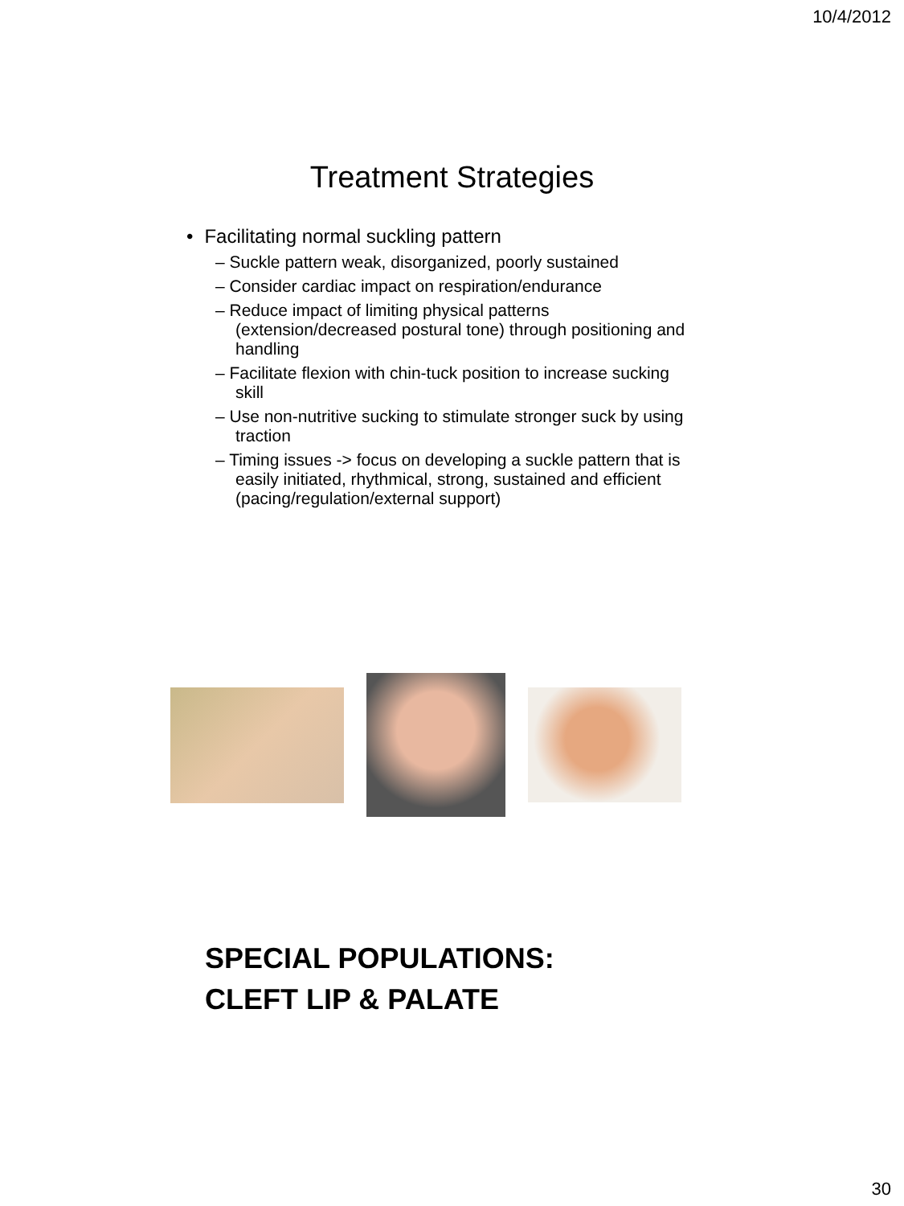10/4/2012
Treatment Strategies
• Facilitating normal suckling pattern
– Suckle pattern weak, disorganized, poorly sustained
– Consider cardiac impact on respiration/endurance
– Reduce impact of limiting physical patterns (extension/decreased postural tone) through positioning and handling
– Facilitate flexion with chin-tuck position to increase sucking skill
– Use non-nutritive sucking to stimulate stronger suck by using traction
– Timing issues -> focus on developing a suckle pattern that is easily initiated, rhythmical, strong, sustained and efficient (pacing/regulation/external support)
SPECIAL POPULATIONS:
CLEFT LIP & PALATE
30